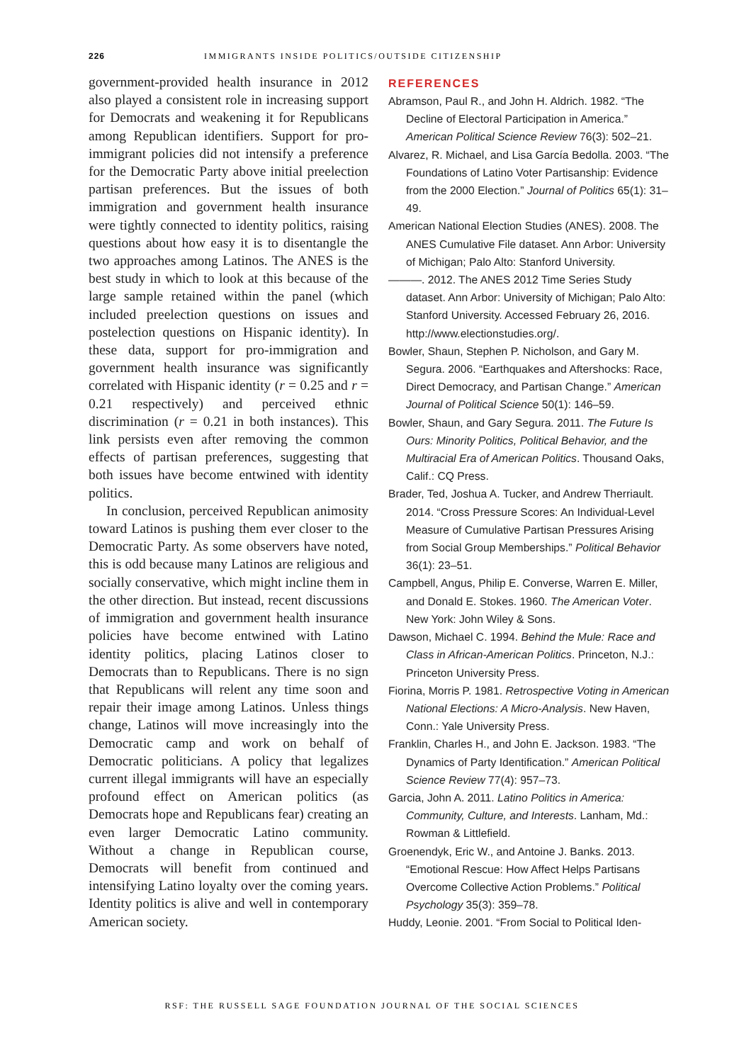226 IMMIGRANTS INSIDE POLITICS/OUTSIDE CITIZENSHIP
government-provided health insurance in 2012 also played a consistent role in increasing support for Democrats and weakening it for Republicans among Republican identifiers. Support for pro-immigrant policies did not intensify a preference for the Democratic Party above initial preelection partisan preferences. But the issues of both immigration and government health insurance were tightly connected to identity politics, raising questions about how easy it is to disentangle the two approaches among Latinos. The ANES is the best study in which to look at this because of the large sample retained within the panel (which included preelection questions on issues and postelection questions on Hispanic identity). In these data, support for pro-immigration and government health insurance was significantly correlated with Hispanic identity (r = 0.25 and r = 0.21 respectively) and perceived ethnic discrimination (r = 0.21 in both instances). This link persists even after removing the common effects of partisan preferences, suggesting that both issues have become entwined with identity politics.
In conclusion, perceived Republican animosity toward Latinos is pushing them ever closer to the Democratic Party. As some observers have noted, this is odd because many Latinos are religious and socially conservative, which might incline them in the other direction. But instead, recent discussions of immigration and government health insurance policies have become entwined with Latino identity politics, placing Latinos closer to Democrats than to Republicans. There is no sign that Republicans will relent any time soon and repair their image among Latinos. Unless things change, Latinos will move increasingly into the Democratic camp and work on behalf of Democratic politicians. A policy that legalizes current illegal immigrants will have an especially profound effect on American politics (as Democrats hope and Republicans fear) creating an even larger Democratic Latino community. Without a change in Republican course, Democrats will benefit from continued and intensifying Latino loyalty over the coming years. Identity politics is alive and well in contemporary American society.
REFERENCES
Abramson, Paul R., and John H. Aldrich. 1982. “The Decline of Electoral Participation in America.” American Political Science Review 76(3): 502–21.
Alvarez, R. Michael, and Lisa García Bedolla. 2003. “The Foundations of Latino Voter Partisanship: Evidence from the 2000 Election.” Journal of Politics 65(1): 31–49.
American National Election Studies (ANES). 2008. The ANES Cumulative File dataset. Ann Arbor: University of Michigan; Palo Alto: Stanford University.
———. 2012. The ANES 2012 Time Series Study dataset. Ann Arbor: University of Michigan; Palo Alto: Stanford University. Accessed February 26, 2016. http://www.electionstudies.org/.
Bowler, Shaun, Stephen P. Nicholson, and Gary M. Segura. 2006. “Earthquakes and Aftershocks: Race, Direct Democracy, and Partisan Change.” American Journal of Political Science 50(1): 146–59.
Bowler, Shaun, and Gary Segura. 2011. The Future Is Ours: Minority Politics, Political Behavior, and the Multiracial Era of American Politics. Thousand Oaks, Calif.: CQ Press.
Brader, Ted, Joshua A. Tucker, and Andrew Therriault. 2014. “Cross Pressure Scores: An Individual-Level Measure of Cumulative Partisan Pressures Arising from Social Group Memberships.” Political Behavior 36(1): 23–51.
Campbell, Angus, Philip E. Converse, Warren E. Miller, and Donald E. Stokes. 1960. The American Voter. New York: John Wiley & Sons.
Dawson, Michael C. 1994. Behind the Mule: Race and Class in African-American Politics. Princeton, N.J.: Princeton University Press.
Fiorina, Morris P. 1981. Retrospective Voting in American National Elections: A Micro-Analysis. New Haven, Conn.: Yale University Press.
Franklin, Charles H., and John E. Jackson. 1983. “The Dynamics of Party Identification.” American Political Science Review 77(4): 957–73.
Garcia, John A. 2011. Latino Politics in America: Community, Culture, and Interests. Lanham, Md.: Rowman & Littlefield.
Groenendyk, Eric W., and Antoine J. Banks. 2013. “Emotional Rescue: How Affect Helps Partisans Overcome Collective Action Problems.” Political Psychology 35(3): 359–78.
Huddy, Leonie. 2001. “From Social to Political Iden-
RSF: THE RUSSELL SAGE FOUNDATION JOURNAL OF THE SOCIAL SCIENCES